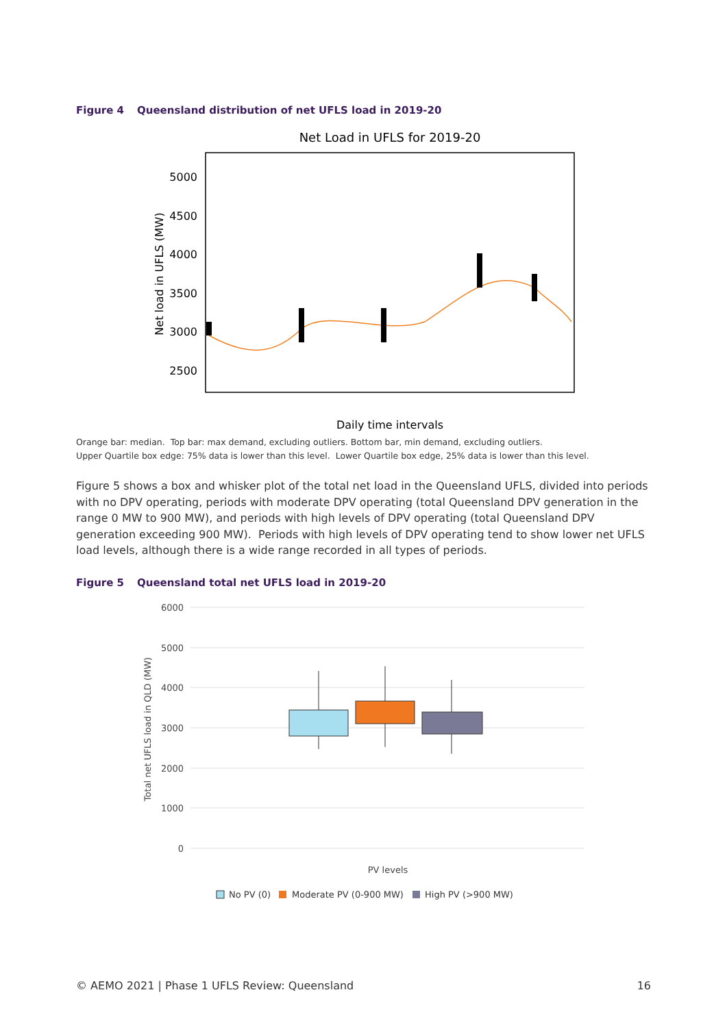Figure 4 Queensland distribution of net UFLS load in 2019-20
Net Load in UFLS for 2019-20
5000
4500
4000
3500
3000
2500
Net load in UFLS (MW)
Daily time intervals
Orange bar: median. Top bar: max demand, excluding outliers. Bottom bar, min demand, excluding outliers.
Upper Quartile box edge: 75% data is lower than this level. Lower Quartile box edge, 25% data is lower than this level.
Figure 5 shows a box and whisker plot of the total net load in the Queensland UFLS, divided into periods with no DPV operating, periods with moderate DPV operating (total Queensland DPV generation in the range 0 MW to 900 MW), and periods with high levels of DPV operating (total Queensland DPV generation exceeding 900 MW). Periods with high levels of DPV operating tend to show lower net UFLS load levels, although there is a wide range recorded in all types of periods.
Figure 5 Queensland total net UFLS load in 2019-20
6000
5000
4000
3000
2000
1000
0
Total net UFLS load in QLD (MW)
PV levels
No PV (0)
Moderate PV (0-900 MW)
High PV (>900 MW)
© AEMO 2021 | Phase 1 UFLS Review: Queensland 16